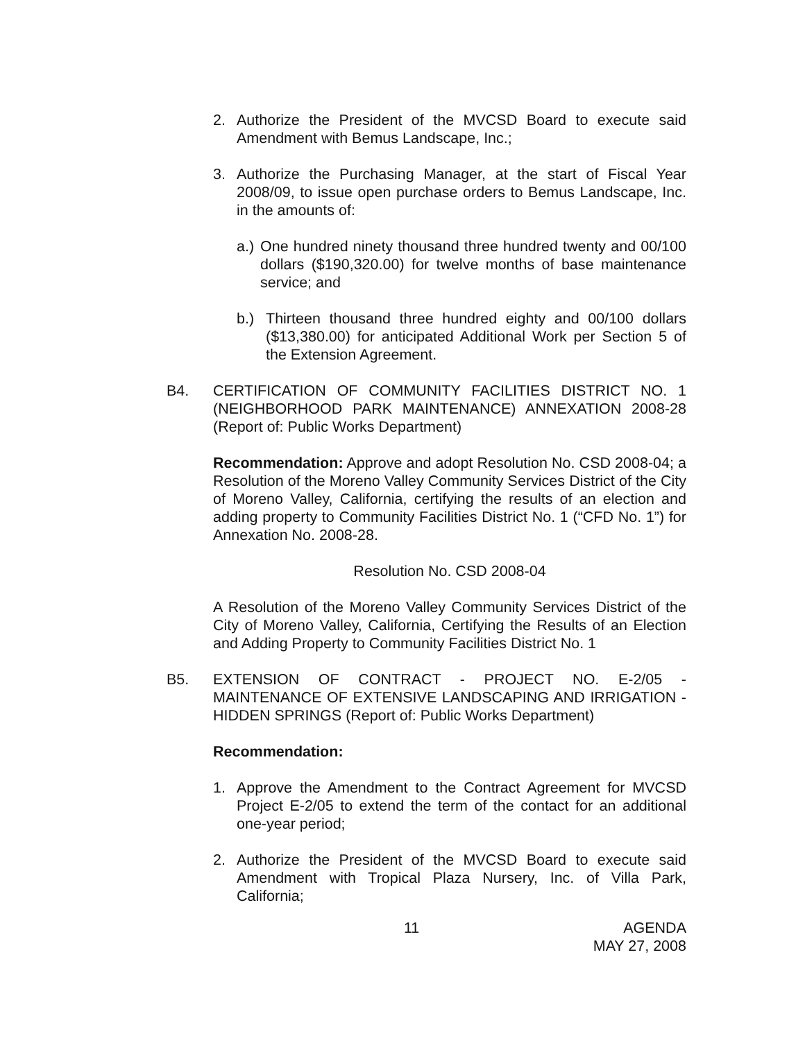2. Authorize the President of the MVCSD Board to execute said Amendment with Bemus Landscape, Inc.;
3. Authorize the Purchasing Manager, at the start of Fiscal Year 2008/09, to issue open purchase orders to Bemus Landscape, Inc. in the amounts of:
a.) One hundred ninety thousand three hundred twenty and 00/100 dollars ($190,320.00) for twelve months of base maintenance service; and
b.) Thirteen thousand three hundred eighty and 00/100 dollars ($13,380.00) for anticipated Additional Work per Section 5 of the Extension Agreement.
B4. CERTIFICATION OF COMMUNITY FACILITIES DISTRICT NO. 1 (NEIGHBORHOOD PARK MAINTENANCE) ANNEXATION 2008-28 (Report of: Public Works Department)
Recommendation: Approve and adopt Resolution No. CSD 2008-04; a Resolution of the Moreno Valley Community Services District of the City of Moreno Valley, California, certifying the results of an election and adding property to Community Facilities District No. 1 (“CFD No. 1”) for Annexation No. 2008-28.
Resolution No. CSD 2008-04
A Resolution of the Moreno Valley Community Services District of the City of Moreno Valley, California, Certifying the Results of an Election and Adding Property to Community Facilities District No. 1
B5. EXTENSION OF CONTRACT - PROJECT NO. E-2/05 - MAINTENANCE OF EXTENSIVE LANDSCAPING AND IRRIGATION - HIDDEN SPRINGS (Report of: Public Works Department)
Recommendation:
1. Approve the Amendment to the Contract Agreement for MVCSD Project E-2/05 to extend the term of the contact for an additional one-year period;
2. Authorize the President of the MVCSD Board to execute said Amendment with Tropical Plaza Nursery, Inc. of Villa Park, California;
11 AGENDA
MAY 27, 2008